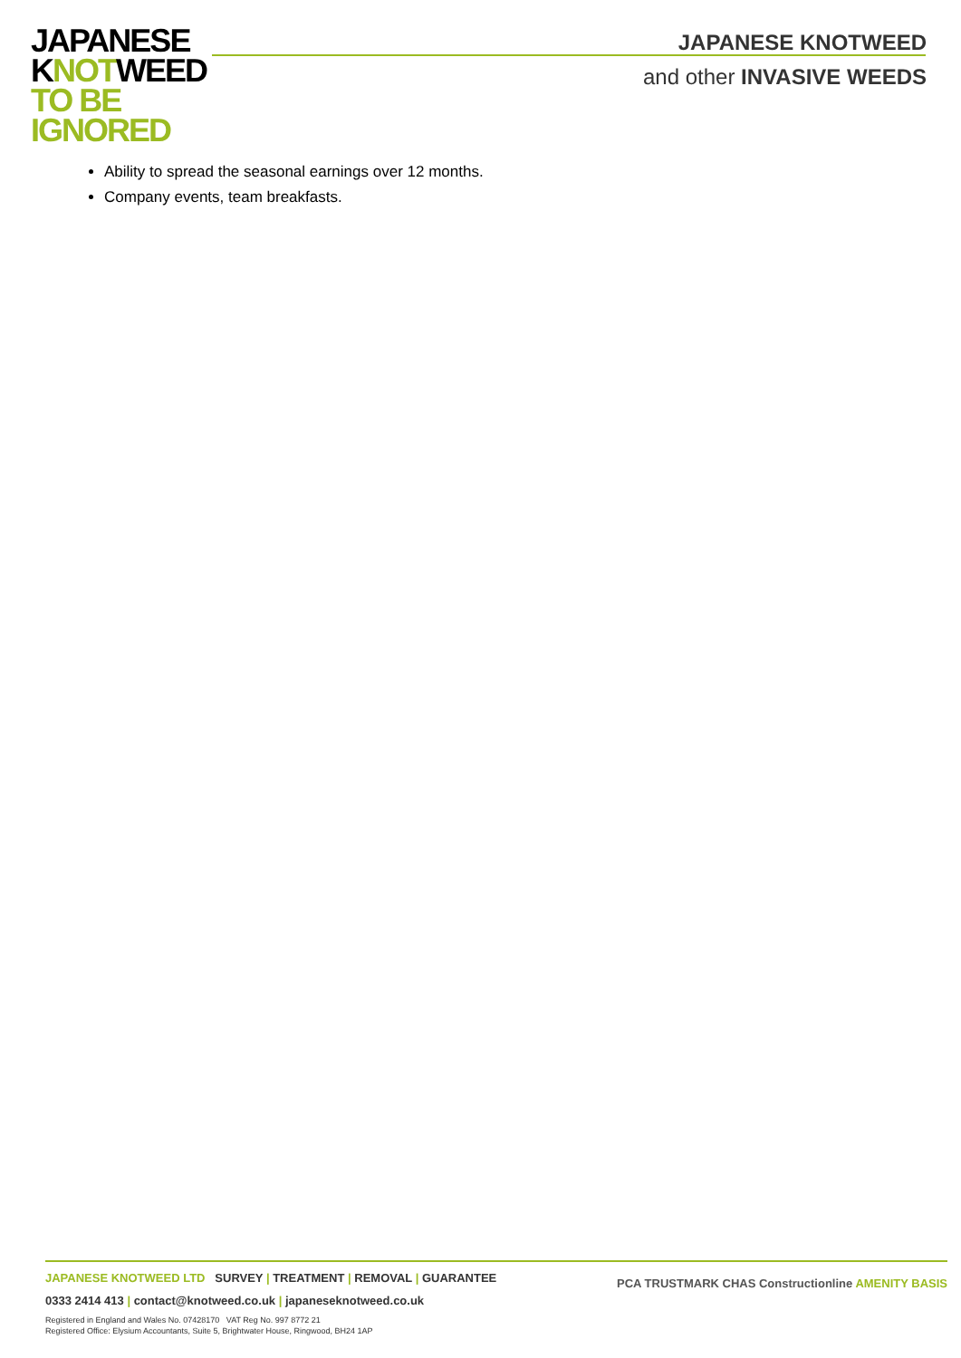JAPANESE
KNOTWEED
TO BE
IGNORED
JAPANESE KNOTWEED
and other INVASIVE WEEDS
Ability to spread the seasonal earnings over 12 months.
Company events, team breakfasts.
PCA TRUSTMARK CHAS Constructionline AMENITY BASIS
JAPANESE KNOTWEED LTD SURVEY | TREATMENT | REMOVAL | GUARANTEE
0333 2414 413 | contact@knotweed.co.uk | japaneseknotweed.co.uk
Registered in England and Wales No. 07428170 VAT Reg No. 997 8772 21
Registered Office: Elysium Accountants, Suite 5, Brightwater House, Ringwood, BH24 1AP